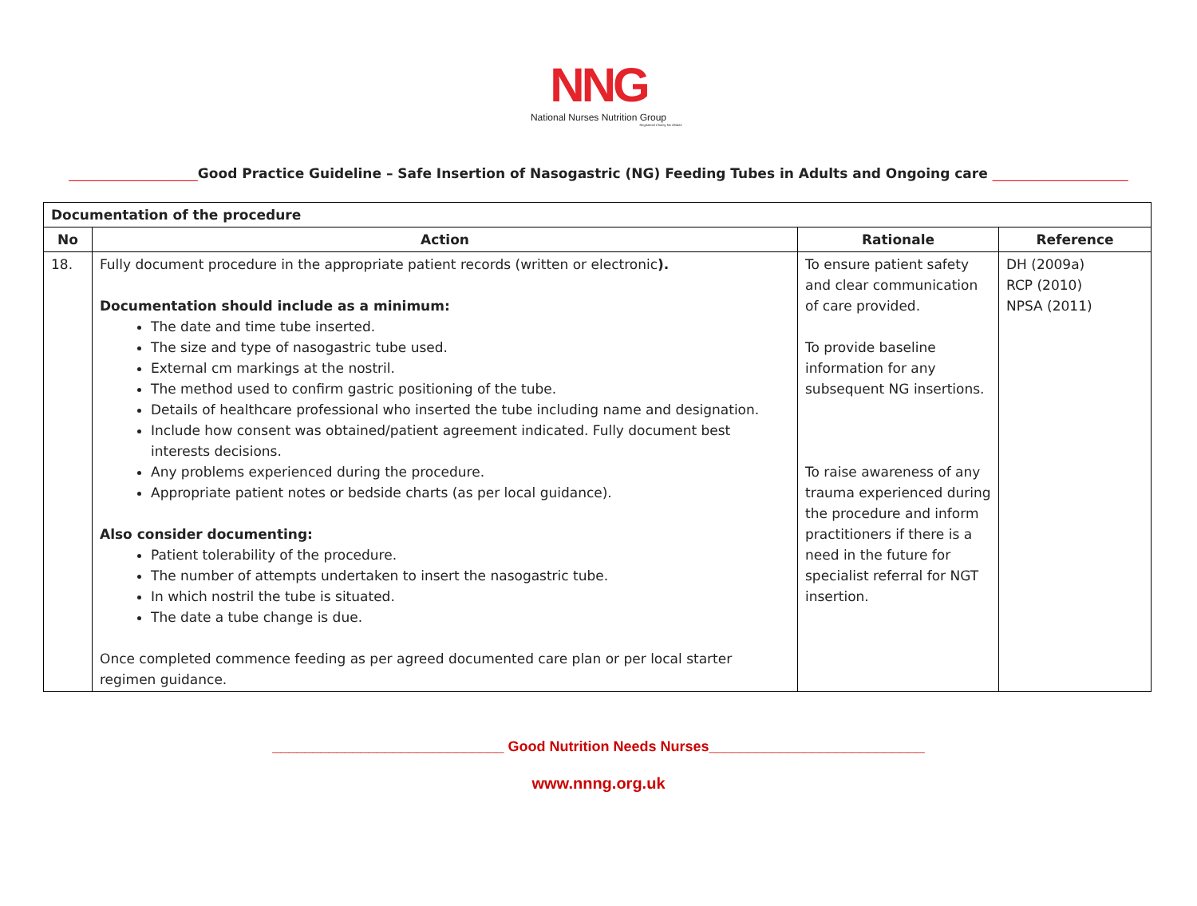NNG
National Nurses Nutrition Group
Registered Charity No 285411
___________________Good Practice Guideline – Safe Insertion of Nasogastric (NG) Feeding Tubes in Adults and Ongoing care ____________________
| Documentation of the procedure | | | |
| --- | --- | --- | --- |
| No | Action | Rationale | Reference |
| 18. | Fully document procedure in the appropriate patient records (written or electronic ). Documentation should include as a minimum: The date and time tube inserted. The size and type of nasogastric tube used. External cm markings at the nostril. The method used to confirm gastric positioning of the tube. Details of healthcare professional who inserted the tube including name and designation. Include how consent was obtained/patient agreement indicated. Fully document best interests decisions. Any problems experienced during the procedure. Appropriate patient notes or bedside charts (as per local guidance). Also consider documenting: Patient tolerability of the procedure. The number of attempts undertaken to insert the nasogastric tube. In which nostril the tube is situated. The date a tube change is due. Once completed commence feeding as per agreed documented care plan or per local starter regimen guidance. | To ensure patient safety and clear communication of care provided. To provide baseline information for any subsequent NG insertions. To raise awareness of any trauma experienced during the procedure and inform practitioners if there is a need in the future for specialist referral for NGT insertion. | DH (2009a) RCP (2010) NPSA (2011) |
_____________________________ Good Nutrition Needs Nurses___________________________
www.nnng.org.uk